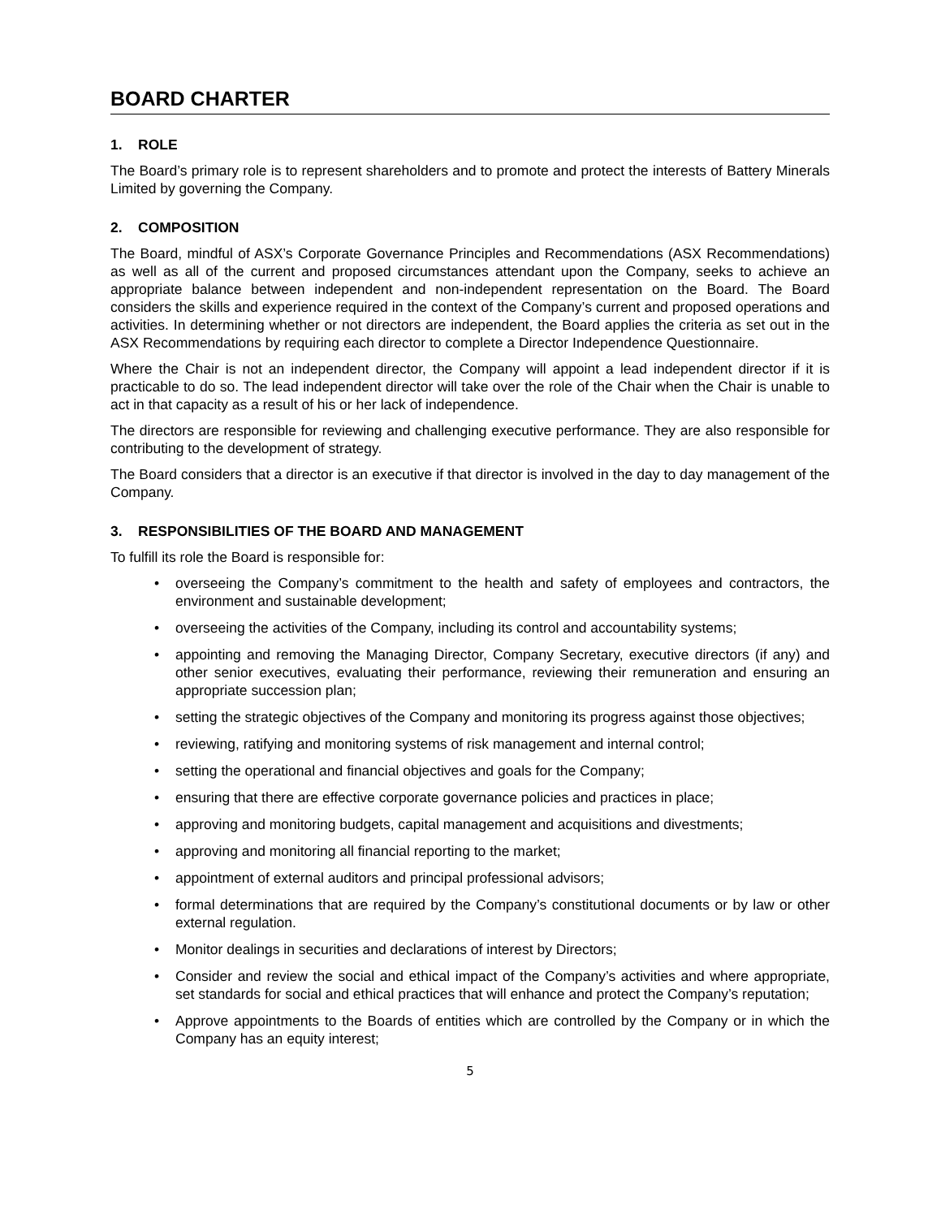BOARD CHARTER
1. ROLE
The Board’s primary role is to represent shareholders and to promote and protect the interests of Battery Minerals Limited by governing the Company.
2. COMPOSITION
The Board, mindful of ASX’s Corporate Governance Principles and Recommendations (ASX Recommendations) as well as all of the current and proposed circumstances attendant upon the Company, seeks to achieve an appropriate balance between independent and non-independent representation on the Board. The Board considers the skills and experience required in the context of the Company’s current and proposed operations and activities. In determining whether or not directors are independent, the Board applies the criteria as set out in the ASX Recommendations by requiring each director to complete a Director Independence Questionnaire.
Where the Chair is not an independent director, the Company will appoint a lead independent director if it is practicable to do so. The lead independent director will take over the role of the Chair when the Chair is unable to act in that capacity as a result of his or her lack of independence.
The directors are responsible for reviewing and challenging executive performance. They are also responsible for contributing to the development of strategy.
The Board considers that a director is an executive if that director is involved in the day to day management of the Company.
3. RESPONSIBILITIES OF THE BOARD AND MANAGEMENT
To fulfill its role the Board is responsible for:
• overseeing the Company’s commitment to the health and safety of employees and contractors, the environment and sustainable development;
• overseeing the activities of the Company, including its control and accountability systems;
• appointing and removing the Managing Director, Company Secretary, executive directors (if any) and other senior executives, evaluating their performance, reviewing their remuneration and ensuring an appropriate succession plan;
• setting the strategic objectives of the Company and monitoring its progress against those objectives;
• reviewing, ratifying and monitoring systems of risk management and internal control;
• setting the operational and financial objectives and goals for the Company;
• ensuring that there are effective corporate governance policies and practices in place;
• approving and monitoring budgets, capital management and acquisitions and divestments;
• approving and monitoring all financial reporting to the market;
• appointment of external auditors and principal professional advisors;
• formal determinations that are required by the Company’s constitutional documents or by law or other external regulation.
• Monitor dealings in securities and declarations of interest by Directors;
• Consider and review the social and ethical impact of the Company’s activities and where appropriate, set standards for social and ethical practices that will enhance and protect the Company’s reputation;
• Approve appointments to the Boards of entities which are controlled by the Company or in which the Company has an equity interest;
5